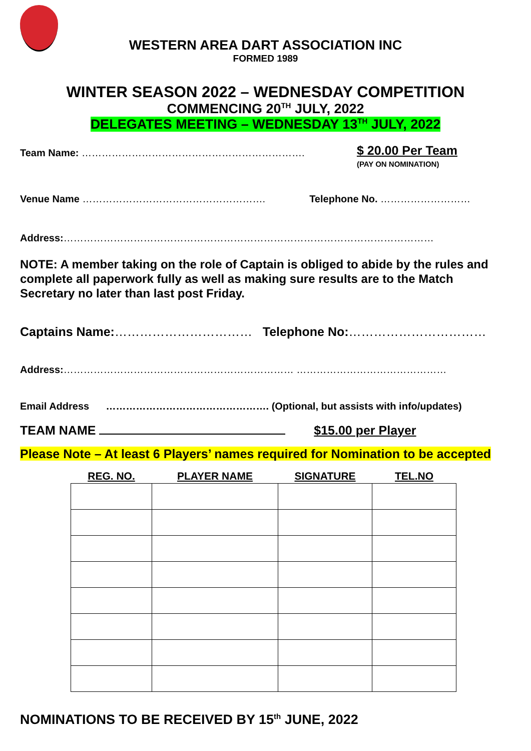WESTERN AREA DART ASSOCIATION INC
FORMED 1989
WINTER SEASON 2022 – WEDNESDAY COMPETITION
COMMENCING 20<sup>TH</sup> JULY, 2022
DELEGATES MEETING – WEDNESDAY 13<sup>TH</sup> JULY, 2022
Team Name: ………………………………………………………….
$ 20.00 Per Team
(PAY ON NOMINATION)
Venue Name ………………………………………………. Telephone No. ………………………
Address:…………………………………………………………………………………………………
NOTE: A member taking on the role of Captain is obliged to abide by the rules and complete all paperwork fully as well as making sure results are to the Match Secretary no later than last post Friday.
Captains Name:…………………………… Telephone No:……………………………
Address:…………………………………………………………… ………………………………………
Email Address …………………………………………. (Optional, but assists with info/updates)
TEAM NAME $15.00 per Player
Please Note – At least 6 Players’ names required for Nomination to be accepted
| REG. NO. | PLAYER NAME | SIGNATURE | TEL.NO |
| --- | --- | --- | --- |
NOMINATIONS TO BE RECEIVED BY 15<sup>th</sup> JUNE, 2022